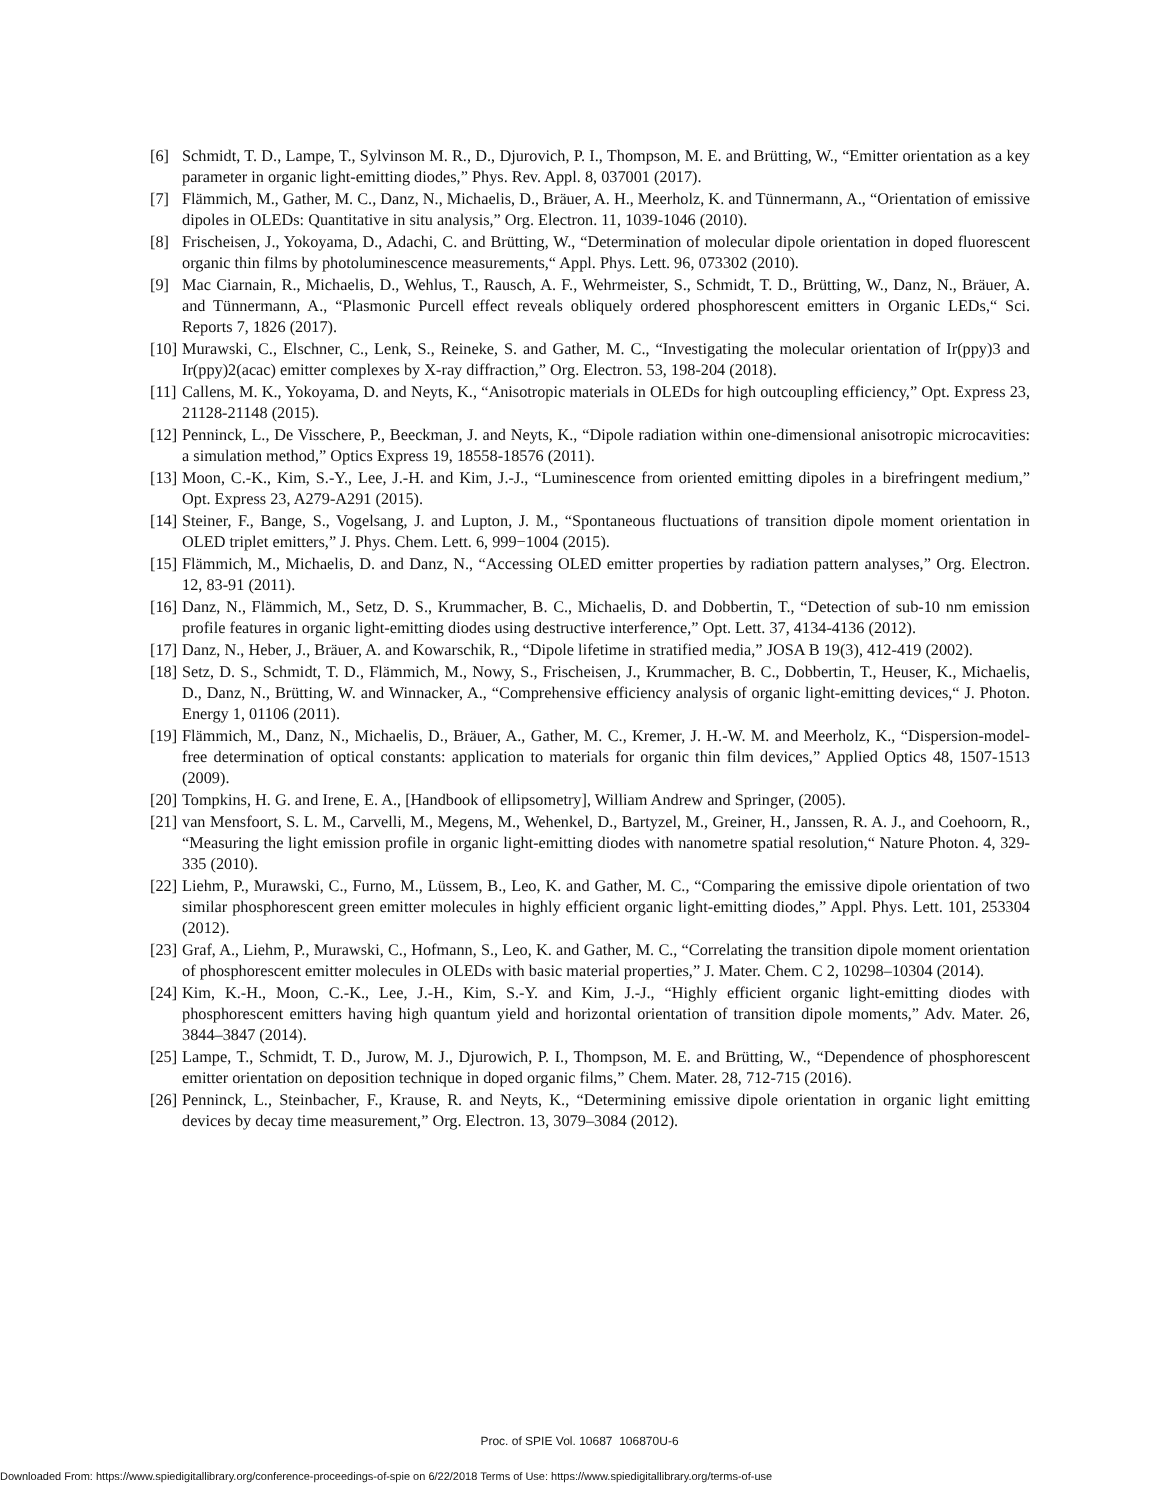[6] Schmidt, T. D., Lampe, T., Sylvinson M. R., D., Djurovich, P. I., Thompson, M. E. and Brütting, W., “Emitter orientation as a key parameter in organic light-emitting diodes,” Phys. Rev. Appl. 8, 037001 (2017).
[7] Flämmich, M., Gather, M. C., Danz, N., Michaelis, D., Bräuer, A. H., Meerholz, K. and Tünnermann, A., “Orientation of emissive dipoles in OLEDs: Quantitative in situ analysis,” Org. Electron. 11, 1039-1046 (2010).
[8] Frischeisen, J., Yokoyama, D., Adachi, C. and Brütting, W., “Determination of molecular dipole orientation in doped fluorescent organic thin films by photoluminescence measurements,“ Appl. Phys. Lett. 96, 073302 (2010).
[9] Mac Ciarnain, R., Michaelis, D., Wehlus, T., Rausch, A. F., Wehrmeister, S., Schmidt, T. D., Brütting, W., Danz, N., Bräuer, A. and Tünnermann, A., “Plasmonic Purcell effect reveals obliquely ordered phosphorescent emitters in Organic LEDs,“ Sci. Reports 7, 1826 (2017).
[10] Murawski, C., Elschner, C., Lenk, S., Reineke, S. and Gather, M. C., “Investigating the molecular orientation of Ir(ppy)3 and Ir(ppy)2(acac) emitter complexes by X-ray diffraction,” Org. Electron. 53, 198-204 (2018).
[11] Callens, M. K., Yokoyama, D. and Neyts, K., “Anisotropic materials in OLEDs for high outcoupling efficiency,” Opt. Express 23, 21128-21148 (2015).
[12] Penninck, L., De Visschere, P., Beeckman, J. and Neyts, K., “Dipole radiation within one-dimensional anisotropic microcavities: a simulation method,” Optics Express 19, 18558-18576 (2011).
[13] Moon, C.-K., Kim, S.-Y., Lee, J.-H. and Kim, J.-J., “Luminescence from oriented emitting dipoles in a birefringent medium,” Opt. Express 23, A279-A291 (2015).
[14] Steiner, F., Bange, S., Vogelsang, J. and Lupton, J. M., “Spontaneous fluctuations of transition dipole moment orientation in OLED triplet emitters,” J. Phys. Chem. Lett. 6, 999−1004 (2015).
[15] Flämmich, M., Michaelis, D. and Danz, N., “Accessing OLED emitter properties by radiation pattern analyses,” Org. Electron. 12, 83-91 (2011).
[16] Danz, N., Flämmich, M., Setz, D. S., Krummacher, B. C., Michaelis, D. and Dobbertin, T., “Detection of sub-10 nm emission profile features in organic light-emitting diodes using destructive interference,” Opt. Lett. 37, 4134-4136 (2012).
[17] Danz, N., Heber, J., Bräuer, A. and Kowarschik, R., “Dipole lifetime in stratified media,” JOSA B 19(3), 412-419 (2002).
[18] Setz, D. S., Schmidt, T. D., Flämmich, M., Nowy, S., Frischeisen, J., Krummacher, B. C., Dobbertin, T., Heuser, K., Michaelis, D., Danz, N., Brütting, W. and Winnacker, A., “Comprehensive efficiency analysis of organic light-emitting devices,“ J. Photon. Energy 1, 01106 (2011).
[19] Flämmich, M., Danz, N., Michaelis, D., Bräuer, A., Gather, M. C., Kremer, J. H.-W. M. and Meerholz, K., “Dispersion-model-free determination of optical constants: application to materials for organic thin film devices,” Applied Optics 48, 1507-1513 (2009).
[20] Tompkins, H. G. and Irene, E. A., [Handbook of ellipsometry], William Andrew and Springer, (2005).
[21] van Mensfoort, S. L. M., Carvelli, M., Megens, M., Wehenkel, D., Bartyzel, M., Greiner, H., Janssen, R. A. J., and Coehoorn, R., “Measuring the light emission profile in organic light-emitting diodes with nanometre spatial resolution,“ Nature Photon. 4, 329-335 (2010).
[22] Liehm, P., Murawski, C., Furno, M., Lüssem, B., Leo, K. and Gather, M. C., “Comparing the emissive dipole orientation of two similar phosphorescent green emitter molecules in highly efficient organic light-emitting diodes,” Appl. Phys. Lett. 101, 253304 (2012).
[23] Graf, A., Liehm, P., Murawski, C., Hofmann, S., Leo, K. and Gather, M. C., “Correlating the transition dipole moment orientation of phosphorescent emitter molecules in OLEDs with basic material properties,” J. Mater. Chem. C 2, 10298–10304 (2014).
[24] Kim, K.-H., Moon, C.-K., Lee, J.-H., Kim, S.-Y. and Kim, J.-J., “Highly efficient organic light-emitting diodes with phosphorescent emitters having high quantum yield and horizontal orientation of transition dipole moments,” Adv. Mater. 26, 3844–3847 (2014).
[25] Lampe, T., Schmidt, T. D., Jurow, M. J., Djurowich, P. I., Thompson, M. E. and Brütting, W., “Dependence of phosphorescent emitter orientation on deposition technique in doped organic films,” Chem. Mater. 28, 712-715 (2016).
[26] Penninck, L., Steinbacher, F., Krause, R. and Neyts, K., “Determining emissive dipole orientation in organic light emitting devices by decay time measurement,” Org. Electron. 13, 3079–3084 (2012).
Proc. of SPIE Vol. 10687 106870U-6
Downloaded From: https://www.spiedigitallibrary.org/conference-proceedings-of-spie on 6/22/2018 Terms of Use: https://www.spiedigitallibrary.org/terms-of-use